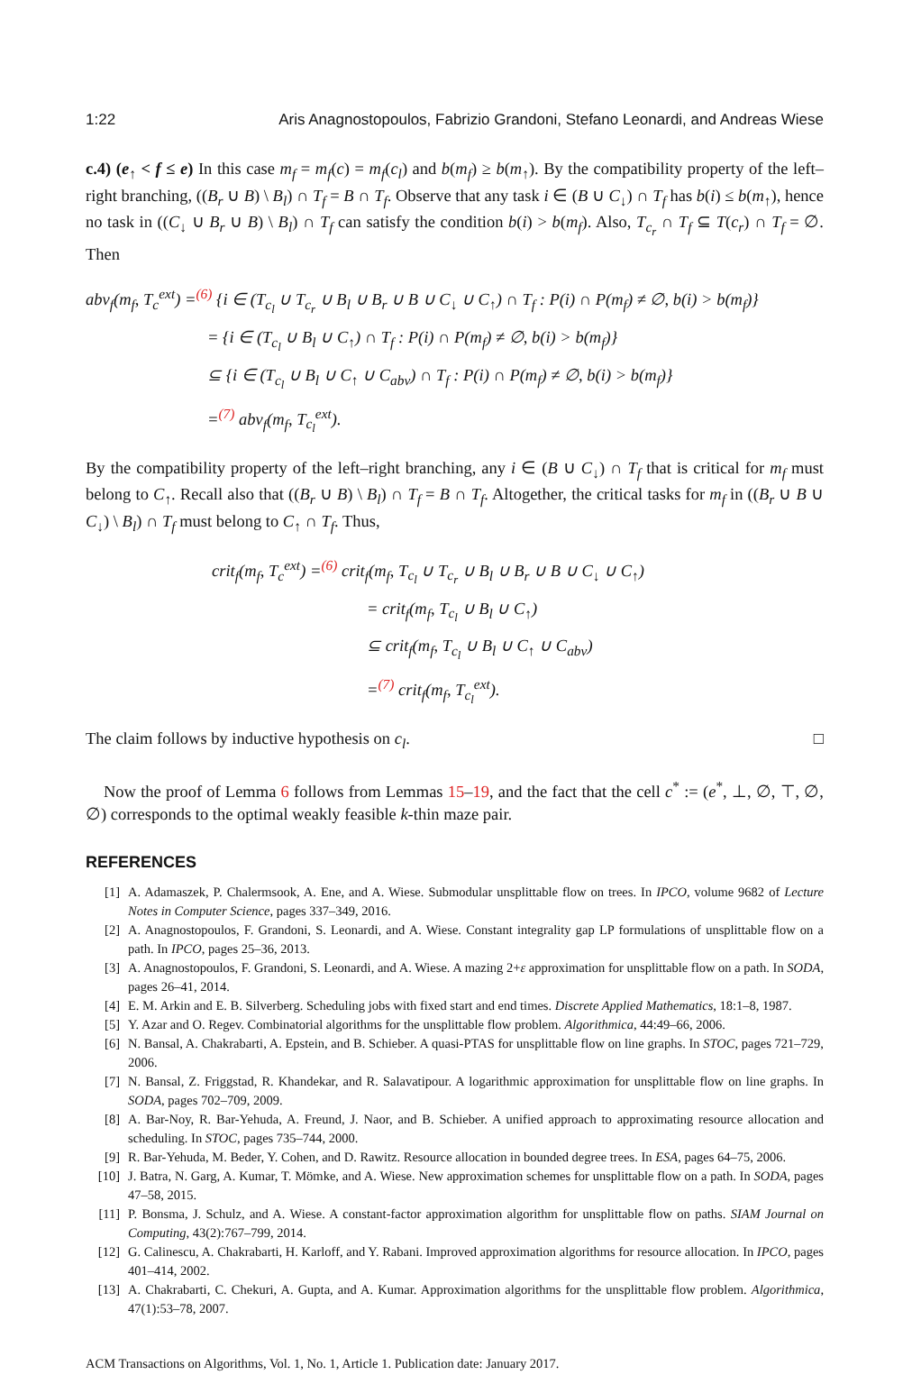1:22 Aris Anagnostopoulos, Fabrizio Grandoni, Stefano Leonardi, and Andreas Wiese
c.4) (e<sub>↑</sub> < f ≤ e) In this case m<sub>f</sub> = m<sub>f</sub>(c) = m<sub>f</sub>(c<sub>l</sub>) and b(m<sub>f</sub>) ≥ b(m<sub>↑</sub>). By the compatibility property of the left–right branching, ((B<sub>r</sub> ∪ B) \ B<sub>l</sub>) ∩ T<sub>f</sub> = B ∩ T<sub>f</sub>. Observe that any task i ∈ (B ∪ C<sub>↓</sub>) ∩ T<sub>f</sub> has b(i) ≤ b(m<sub>↑</sub>), hence no task in ((C<sub>↓</sub> ∪ B<sub>r</sub> ∪ B) \ B<sub>l</sub>) ∩ T<sub>f</sub> can satisfy the condition b(i) > b(m<sub>f</sub>). Also, T<sub>c<sub>r</sub></sub> ∩ T<sub>f</sub> ⊆ T(c<sub>r</sub>) ∩ T<sub>f</sub> = ∅. Then
abv<sub>f</sub>(m<sub>f</sub>, T<sub>c</sub><sup>ext</sup>) =<sup>(6)</sup> {i ∈ (T<sub>c<sub>l</sub></sub> ∪ T<sub>c<sub>r</sub></sub> ∪ B<sub>l</sub> ∪ B<sub>r</sub> ∪ B ∪ C<sub>↓</sub> ∪ C<sub>↑</sub>) ∩ T<sub>f</sub> : P(i) ∩ P(m<sub>f</sub>) ≠ ∅, b(i) > b(m<sub>f</sub>)}
= {i ∈ (T<sub>c<sub>l</sub></sub> ∪ B<sub>l</sub> ∪ C<sub>↑</sub>) ∩ T<sub>f</sub> : P(i) ∩ P(m<sub>f</sub>) ≠ ∅, b(i) > b(m<sub>f</sub>)}
⊆ {i ∈ (T<sub>c<sub>l</sub></sub> ∪ B<sub>l</sub> ∪ C<sub>↑</sub> ∪ C<sub>abv</sub>) ∩ T<sub>f</sub> : P(i) ∩ P(m<sub>f</sub>) ≠ ∅, b(i) > b(m<sub>f</sub>)}
=<sup>(7)</sup> abv<sub>f</sub>(m<sub>f</sub>, T<sub>c<sub>l</sub></sub><sup>ext</sup>).
By the compatibility property of the left–right branching, any i ∈ (B ∪ C<sub>↓</sub>) ∩ T<sub>f</sub> that is critical for m<sub>f</sub> must belong to C<sub>↑</sub>. Recall also that ((B<sub>r</sub> ∪ B) \ B<sub>l</sub>) ∩ T<sub>f</sub> = B ∩ T<sub>f</sub>. Altogether, the critical tasks for m<sub>f</sub> in ((B<sub>r</sub> ∪ B ∪ C<sub>↓</sub>) \ B<sub>l</sub>) ∩ T<sub>f</sub> must belong to C<sub>↑</sub> ∩ T<sub>f</sub>. Thus,
crit<sub>f</sub>(m<sub>f</sub>, T<sub>c</sub><sup>ext</sup>) =<sup>(6)</sup> crit<sub>f</sub>(m<sub>f</sub>, T<sub>c<sub>l</sub></sub> ∪ T<sub>c<sub>r</sub></sub> ∪ B<sub>l</sub> ∪ B<sub>r</sub> ∪ B ∪ C<sub>↓</sub> ∪ C<sub>↑</sub>)
= crit<sub>f</sub>(m<sub>f</sub>, T<sub>c<sub>l</sub></sub> ∪ B<sub>l</sub> ∪ C<sub>↑</sub>)
⊆ crit<sub>f</sub>(m<sub>f</sub>, T<sub>c<sub>l</sub></sub> ∪ B<sub>l</sub> ∪ C<sub>↑</sub> ∪ C<sub>abv</sub>)
=<sup>(7)</sup> crit<sub>f</sub>(m<sub>f</sub>, T<sub>c<sub>l</sub></sub><sup>ext</sup>).
The claim follows by inductive hypothesis on c<sub>l</sub>. □
Now the proof of Lemma 6 follows from Lemmas 15–19, and the fact that the cell c<sup>*</sup> := (e<sup>*</sup>, ⊥, ∅, ⊤, ∅, ∅) corresponds to the optimal weakly feasible k-thin maze pair.
REFERENCES
[1] A. Adamaszek, P. Chalermsook, A. Ene, and A. Wiese. Submodular unsplittable flow on trees. In IPCO, volume 9682 of Lecture Notes in Computer Science, pages 337–349, 2016.
[2] A. Anagnostopoulos, F. Grandoni, S. Leonardi, and A. Wiese. Constant integrality gap LP formulations of unsplittable flow on a path. In IPCO, pages 25–36, 2013.
[3] A. Anagnostopoulos, F. Grandoni, S. Leonardi, and A. Wiese. A mazing 2+ε approximation for unsplittable flow on a path. In SODA, pages 26–41, 2014.
[4] E. M. Arkin and E. B. Silverberg. Scheduling jobs with fixed start and end times. Discrete Applied Mathematics, 18:1–8, 1987.
[5] Y. Azar and O. Regev. Combinatorial algorithms for the unsplittable flow problem. Algorithmica, 44:49–66, 2006.
[6] N. Bansal, A. Chakrabarti, A. Epstein, and B. Schieber. A quasi-PTAS for unsplittable flow on line graphs. In STOC, pages 721–729, 2006.
[7] N. Bansal, Z. Friggstad, R. Khandekar, and R. Salavatipour. A logarithmic approximation for unsplittable flow on line graphs. In SODA, pages 702–709, 2009.
[8] A. Bar-Noy, R. Bar-Yehuda, A. Freund, J. Naor, and B. Schieber. A unified approach to approximating resource allocation and scheduling. In STOC, pages 735–744, 2000.
[9] R. Bar-Yehuda, M. Beder, Y. Cohen, and D. Rawitz. Resource allocation in bounded degree trees. In ESA, pages 64–75, 2006.
[10] J. Batra, N. Garg, A. Kumar, T. Mömke, and A. Wiese. New approximation schemes for unsplittable flow on a path. In SODA, pages 47–58, 2015.
[11] P. Bonsma, J. Schulz, and A. Wiese. A constant-factor approximation algorithm for unsplittable flow on paths. SIAM Journal on Computing, 43(2):767–799, 2014.
[12] G. Calinescu, A. Chakrabarti, H. Karloff, and Y. Rabani. Improved approximation algorithms for resource allocation. In IPCO, pages 401–414, 2002.
[13] A. Chakrabarti, C. Chekuri, A. Gupta, and A. Kumar. Approximation algorithms for the unsplittable flow problem. Algorithmica, 47(1):53–78, 2007.
ACM Transactions on Algorithms, Vol. 1, No. 1, Article 1. Publication date: January 2017.